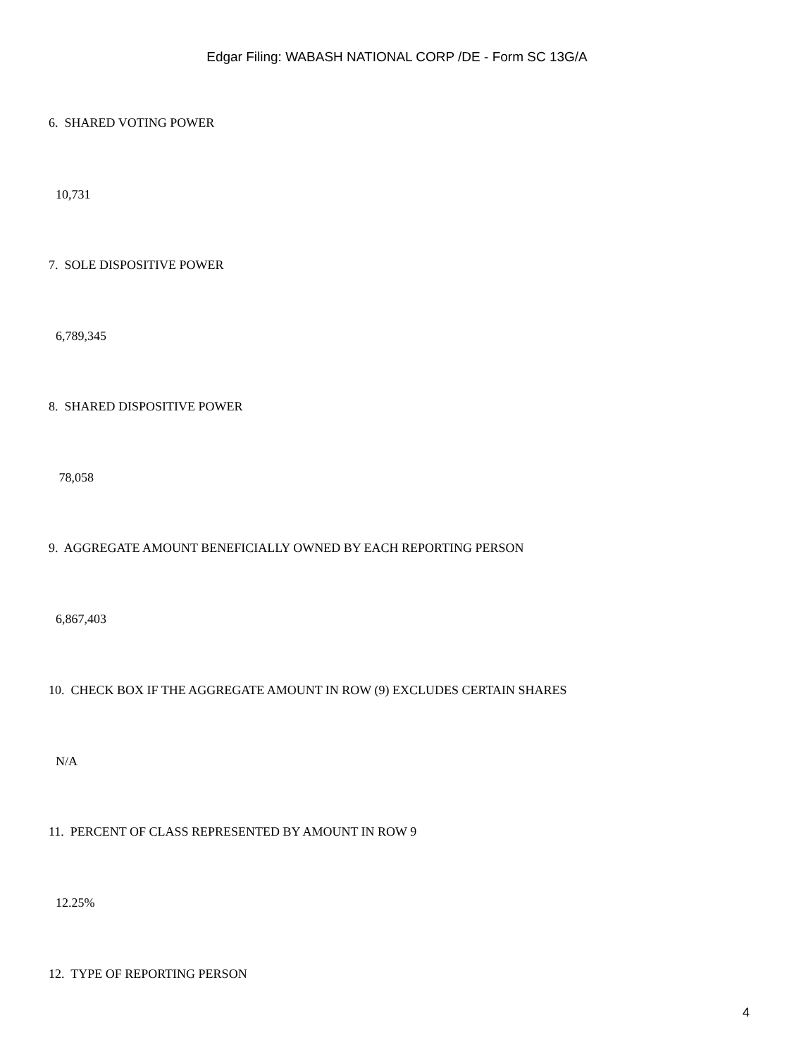Edgar Filing: WABASH NATIONAL CORP /DE - Form SC 13G/A
6. SHARED VOTING POWER
10,731
7. SOLE DISPOSITIVE POWER
6,789,345
8. SHARED DISPOSITIVE POWER
78,058
9. AGGREGATE AMOUNT BENEFICIALLY OWNED BY EACH REPORTING PERSON
6,867,403
10. CHECK BOX IF THE AGGREGATE AMOUNT IN ROW (9) EXCLUDES CERTAIN SHARES
N/A
11. PERCENT OF CLASS REPRESENTED BY AMOUNT IN ROW 9
12.25%
12. TYPE OF REPORTING PERSON
4